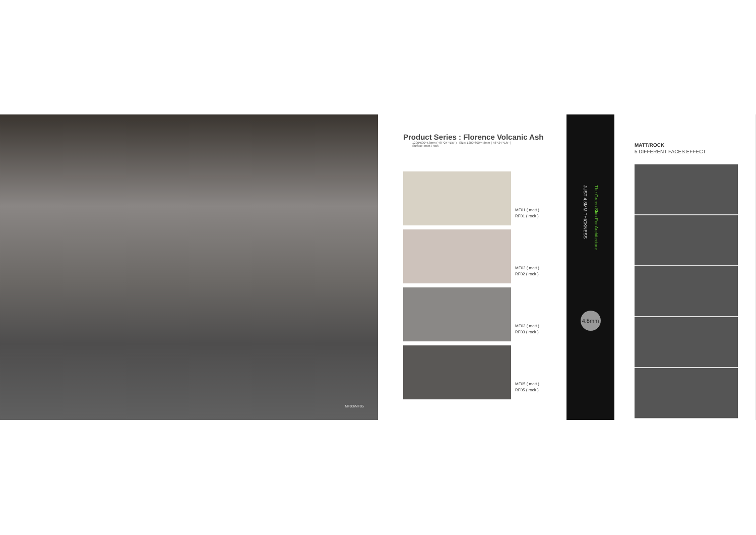MF03\MF05
Product Series : Florence Volcanic Ash
1200*600*4.8mm ( 48"*24"*1/5" ) Size: 1200*600*4.8mm ( 48"*24"*1/5" )
Surface: matt \ rock
MF01 ( matt )
RF01 ( rock )
MF02 ( matt )
RF02 ( rock )
MF03 ( matt )
RF03 ( rock )
MF05 ( matt )
RF05 ( rock )
JUST 4.8MM THICKNESS The Green Skin For Architecture
4.8mm
MATT/ROCK
5 DIFFERENT FACES EFFECT